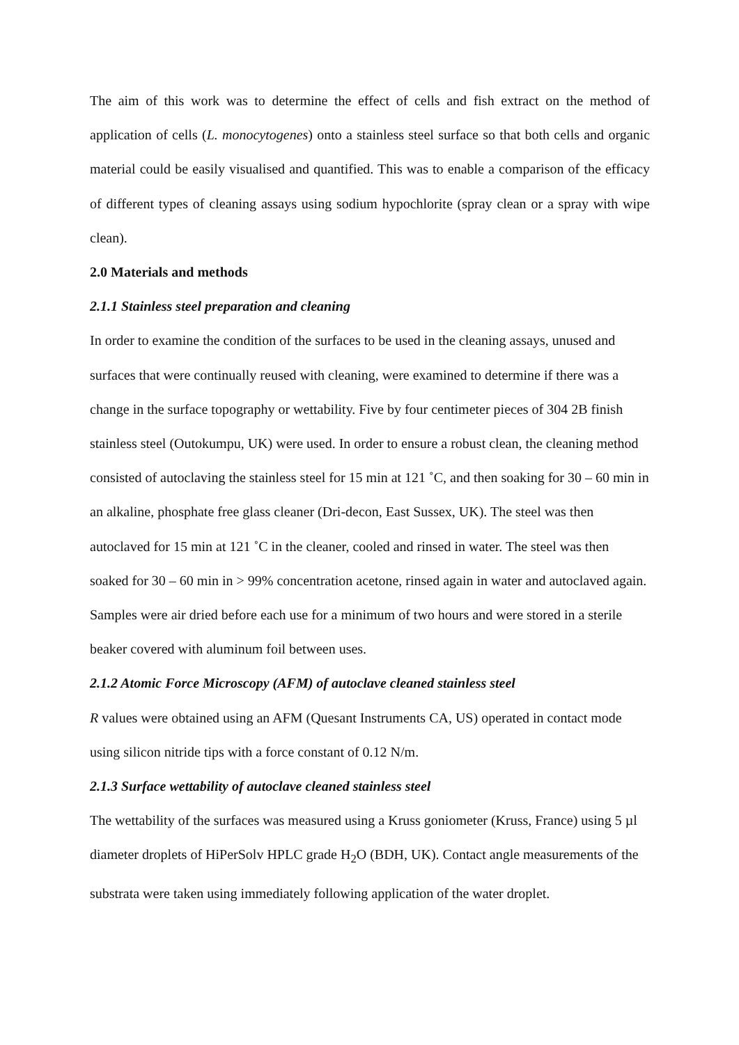The aim of this work was to determine the effect of cells and fish extract on the method of application of cells (L. monocytogenes) onto a stainless steel surface so that both cells and organic material could be easily visualised and quantified. This was to enable a comparison of the efficacy of different types of cleaning assays using sodium hypochlorite (spray clean or a spray with wipe clean).
2.0 Materials and methods
2.1.1 Stainless steel preparation and cleaning
In order to examine the condition of the surfaces to be used in the cleaning assays, unused and surfaces that were continually reused with cleaning, were examined to determine if there was a change in the surface topography or wettability. Five by four centimeter pieces of 304 2B finish stainless steel (Outokumpu, UK) were used. In order to ensure a robust clean, the cleaning method consisted of autoclaving the stainless steel for 15 min at 121 ˚C, and then soaking for 30 – 60 min in an alkaline, phosphate free glass cleaner (Dri-decon, East Sussex, UK). The steel was then autoclaved for 15 min at 121 ˚C in the cleaner, cooled and rinsed in water. The steel was then soaked for 30 – 60 min in > 99% concentration acetone, rinsed again in water and autoclaved again. Samples were air dried before each use for a minimum of two hours and were stored in a sterile beaker covered with aluminum foil between uses.
2.1.2 Atomic Force Microscopy (AFM) of autoclave cleaned stainless steel
R values were obtained using an AFM (Quesant Instruments CA, US) operated in contact mode using silicon nitride tips with a force constant of 0.12 N/m.
2.1.3 Surface wettability of autoclave cleaned stainless steel
The wettability of the surfaces was measured using a Kruss goniometer (Kruss, France) using 5 µl diameter droplets of HiPerSolv HPLC grade H<sub>2</sub>O (BDH, UK). Contact angle measurements of the substrata were taken using immediately following application of the water droplet.